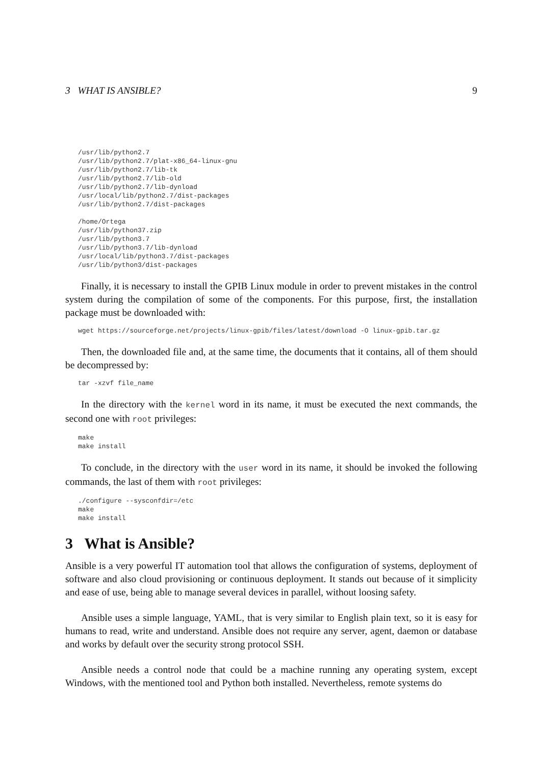3 WHAT IS ANSIBLE? 9
/usr/lib/python2.7
/usr/lib/python2.7/plat-x86_64-linux-gnu
/usr/lib/python2.7/lib-tk
/usr/lib/python2.7/lib-old
/usr/lib/python2.7/lib-dynload
/usr/local/lib/python2.7/dist-packages
/usr/lib/python2.7/dist-packages

/home/Ortega
/usr/lib/python37.zip
/usr/lib/python3.7
/usr/lib/python3.7/lib-dynload
/usr/local/lib/python3.7/dist-packages
/usr/lib/python3/dist-packages
Finally, it is necessary to install the GPIB Linux module in order to prevent mistakes in the control system during the compilation of some of the components. For this purpose, first, the installation package must be downloaded with:
wget https://sourceforge.net/projects/linux-gpib/files/latest/download -O linux-gpib.tar.gz
Then, the downloaded file and, at the same time, the documents that it contains, all of them should be decompressed by:
tar -xzvf file_name
In the directory with the kernel word in its name, it must be executed the next commands, the second one with root privileges:
make
make install
To conclude, in the directory with the user word in its name, it should be invoked the following commands, the last of them with root privileges:
./configure --sysconfdir=/etc
make
make install
3 What is Ansible?
Ansible is a very powerful IT automation tool that allows the configuration of systems, deployment of software and also cloud provisioning or continuous deployment. It stands out because of it simplicity and ease of use, being able to manage several devices in parallel, without loosing safety.
Ansible uses a simple language, YAML, that is very similar to English plain text, so it is easy for humans to read, write and understand. Ansible does not require any server, agent, daemon or database and works by default over the security strong protocol SSH.
Ansible needs a control node that could be a machine running any operating system, except Windows, with the mentioned tool and Python both installed. Nevertheless, remote systems do